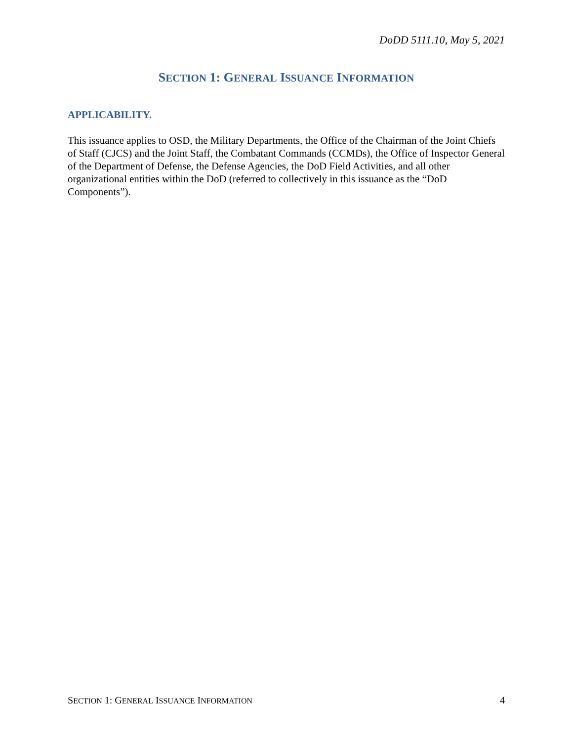DoDD 5111.10, May 5, 2021
SECTION 1: GENERAL ISSUANCE INFORMATION
APPLICABILITY.
This issuance applies to OSD, the Military Departments, the Office of the Chairman of the Joint Chiefs of Staff (CJCS) and the Joint Staff, the Combatant Commands (CCMDs), the Office of Inspector General of the Department of Defense, the Defense Agencies, the DoD Field Activities, and all other organizational entities within the DoD (referred to collectively in this issuance as the “DoD Components”).
SECTION 1: GENERAL ISSUANCE INFORMATION 4